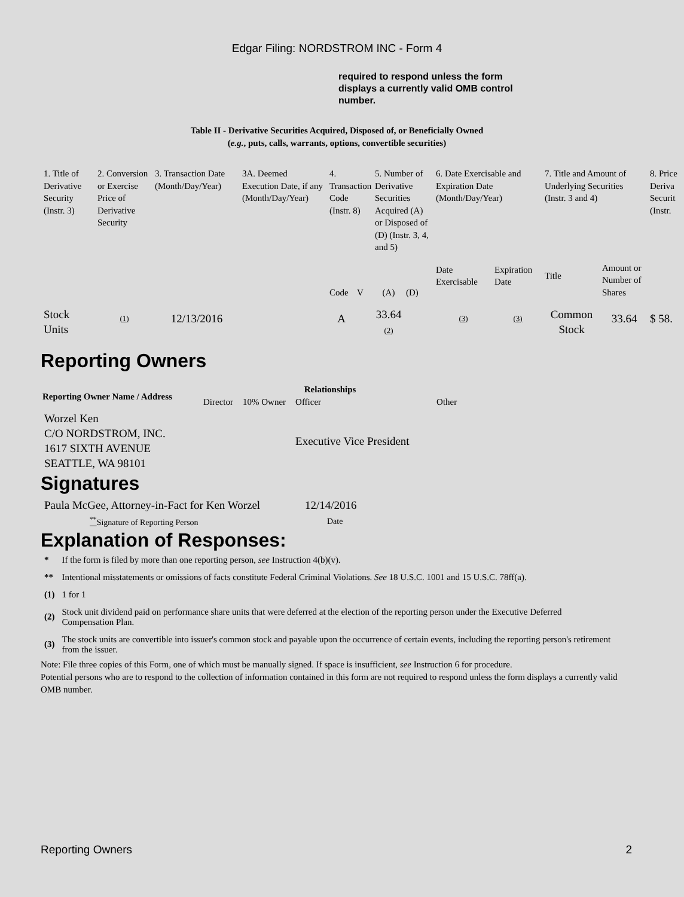Edgar Filing: NORDSTROM INC - Form 4
required to respond unless the form displays a currently valid OMB control number.
Table II - Derivative Securities Acquired, Disposed of, or Beneficially Owned
(e.g., puts, calls, warrants, options, convertible securities)
| 1. Title of Derivative Security (Instr. 3) | 2. Conversion or Exercise Price of Derivative Security | 3. Transaction Date (Month/Day/Year) | 3A. Deemed Execution Date, if any (Month/Day/Year) | 4. Transaction Code (Instr. 8) | | 5. Number of Derivative Securities Acquired (A) or Disposed of (D) (Instr. 3, 4, and 5) | | 6. Date Exercisable and Expiration Date (Month/Day/Year) | | 7. Title and Amount of Underlying Securities (Instr. 3 and 4) | | 8. Price Deriva Securit (Instr. |
| | | | | Code | V | (A) | (D) | Date Exercisable | Expiration Date | Title | Amount or Number of Shares | |
| Stock Units | (1) | 12/13/2016 | | A | | 33.64 (2) | | (3) | (3) | Common Stock | 33.64 | $ 58. |
Reporting Owners
| Reporting Owner Name / Address | Relationships | | | |
| --- | --- | --- | --- | --- |
| | Director | 10% Owner | Officer | Other |
| Worzel Ken C/O NORDSTROM, INC. 1617 SIXTH AVENUE SEATTLE, WA 98101 | | | Executive Vice President | |
Signatures
| Paula McGee, Attorney-in-Fact for Ken Worzel | 12/14/2016 |
| <sup>**</sup> Signature of Reporting Person | Date |
Explanation of Responses:
| * | If the form is filed by more than one reporting person, see Instruction 4(b)(v). |
| ** | Intentional misstatements or omissions of facts constitute Federal Criminal Violations. See 18 U.S.C. 1001 and 15 U.S.C. 78ff(a). |
| (1) | 1 for 1 |
| (2) | Stock unit dividend paid on performance share units that were deferred at the election of the reporting person under the Executive Deferred Compensation Plan. |
| (3) | The stock units are convertible into issuer's common stock and payable upon the occurrence of certain events, including the reporting person's retirement from the issuer. |
Note: File three copies of this Form, one of which must be manually signed. If space is insufficient, see Instruction 6 for procedure.
Potential persons who are to respond to the collection of information contained in this form are not required to respond unless the form displays a currently valid OMB number.
Reporting Owners 2